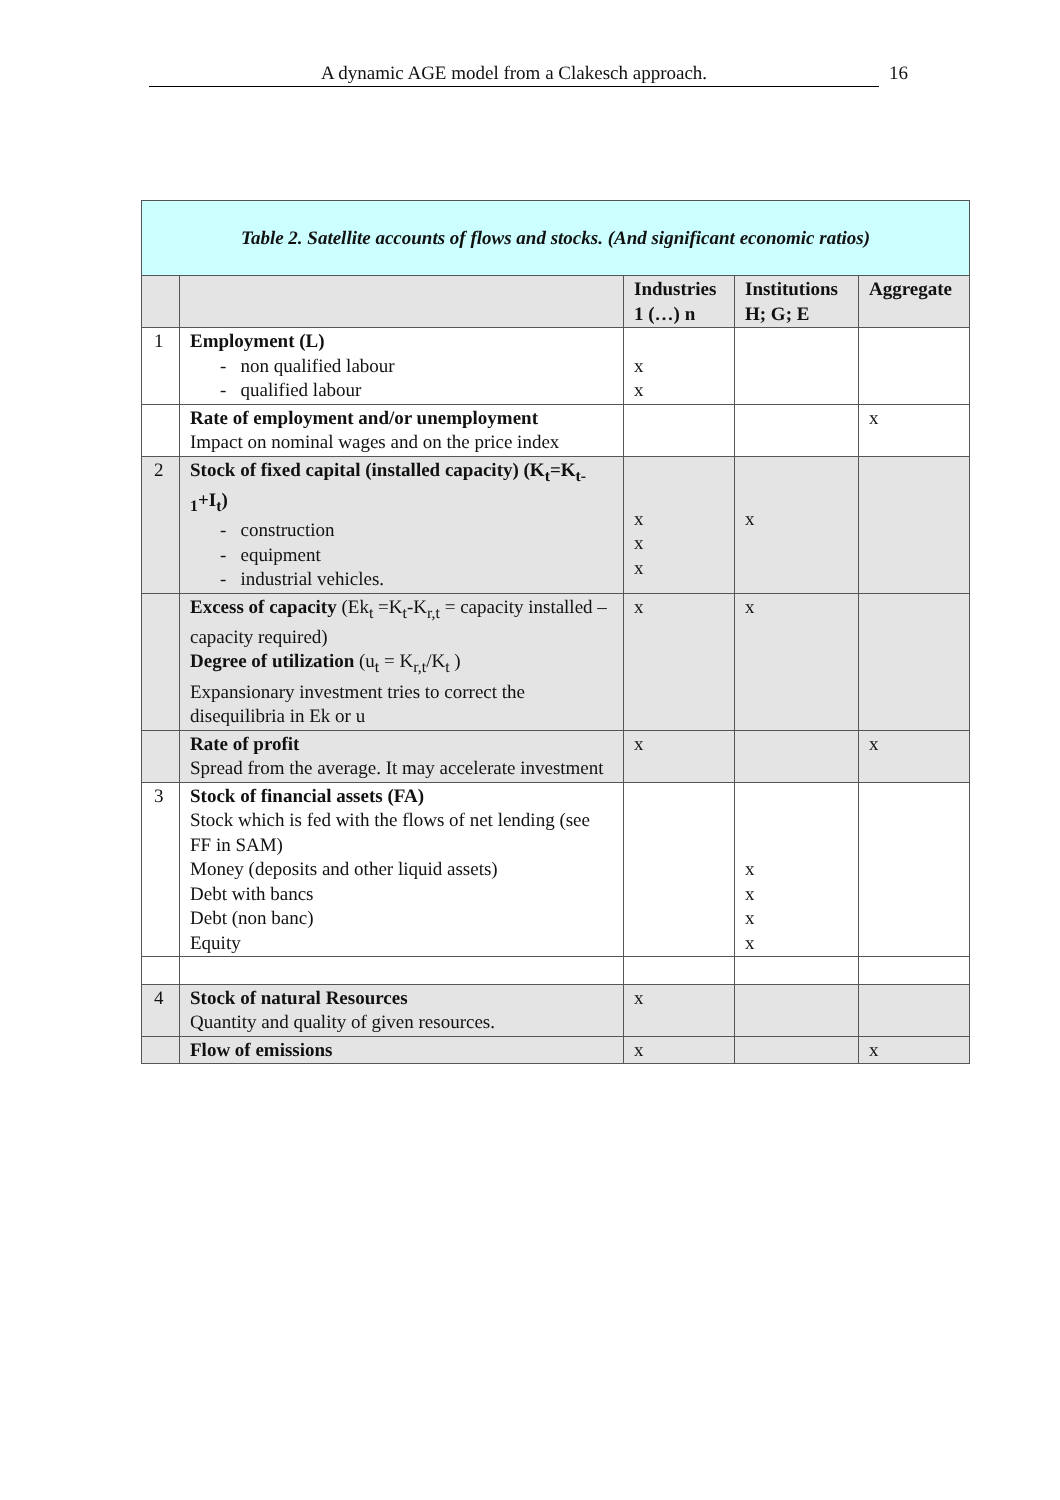A dynamic AGE model from a Clakesch approach. 16
| Table 2. Satellite accounts of flows and stocks. (And significant economic ratios) | | | | |
| | | Industries 1 (…) n | Institutions H; G; E | Aggregate |
| 1 | Employment (L) - non qualified labour - qualified labour | x x | | |
| | Rate of employment and/or unemployment Impact on nominal wages and on the price index | | | x |
| 2 | Stock of fixed capital (installed capacity) (K<sub>t</sub>=K<sub>t-1</sub>+I<sub>t</sub>) - construction - equipment - industrial vehicles. | x x x | x | |
| | Excess of capacity (Ek<sub>t</sub> =K<sub>t</sub>-K<sub>r,t</sub> = capacity installed – capacity required) Degree of utilization (u<sub>t</sub> = K<sub>r,t</sub>/K<sub>t</sub> ) Expansionary investment tries to correct the disequilibria in Ek or u | x | x | |
| | Rate of profit Spread from the average. It may accelerate investment | x | | x |
| 3 | Stock of financial assets (FA) Stock which is fed with the flows of net lending (see FF in SAM) Money (deposits and other liquid assets) Debt with bancs Debt (non banc) Equity | | x x x x | |
| 4 | Stock of natural Resources Quantity and quality of given resources. | x | | |
| | Flow of emissions | x | | x |